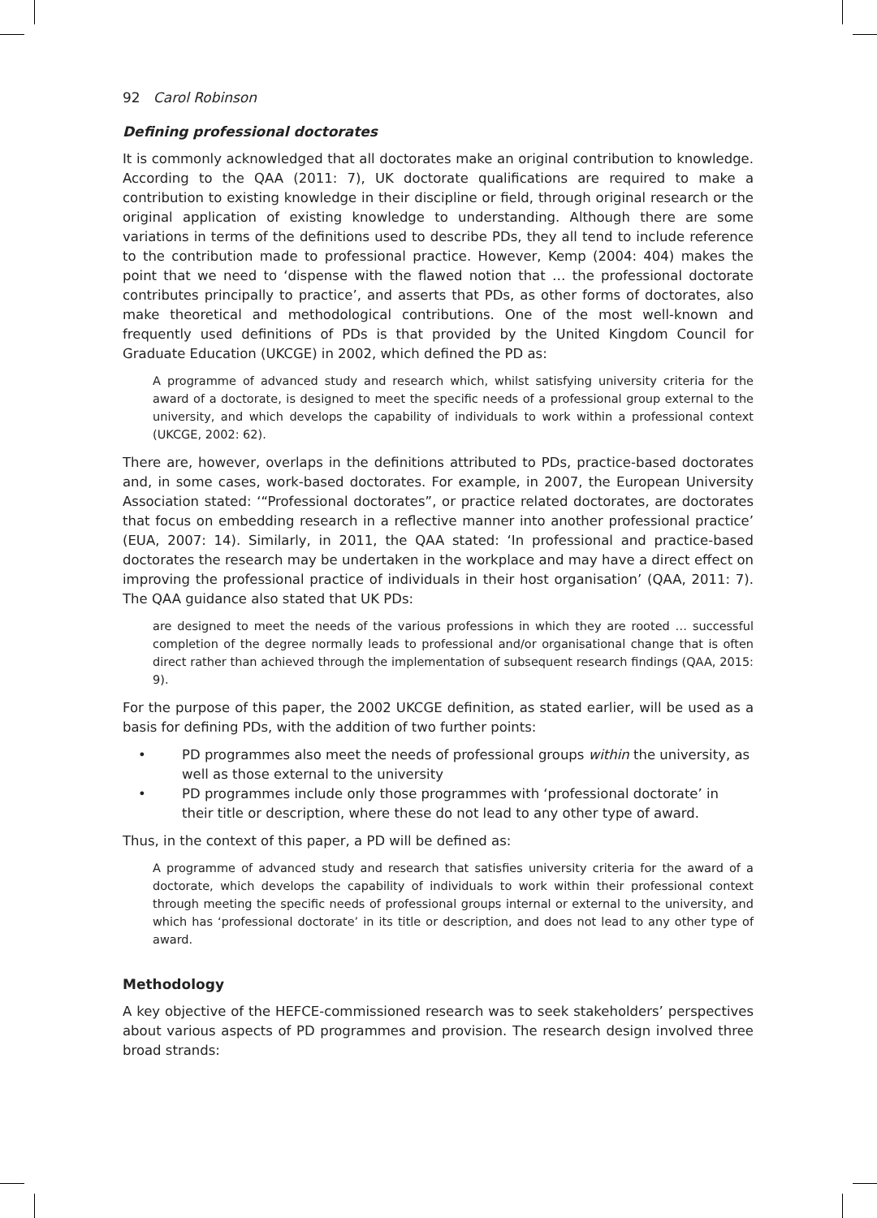92 Carol Robinson
Defining professional doctorates
It is commonly acknowledged that all doctorates make an original contribution to knowledge. According to the QAA (2011: 7), UK doctorate qualifications are required to make a contribution to existing knowledge in their discipline or field, through original research or the original application of existing knowledge to understanding. Although there are some variations in terms of the definitions used to describe PDs, they all tend to include reference to the contribution made to professional practice. However, Kemp (2004: 404) makes the point that we need to ‘dispense with the flawed notion that … the professional doctorate contributes principally to practice’, and asserts that PDs, as other forms of doctorates, also make theoretical and methodological contributions. One of the most well-known and frequently used definitions of PDs is that provided by the United Kingdom Council for Graduate Education (UKCGE) in 2002, which defined the PD as:
A programme of advanced study and research which, whilst satisfying university criteria for the award of a doctorate, is designed to meet the specific needs of a professional group external to the university, and which develops the capability of individuals to work within a professional context (UKCGE, 2002: 62).
There are, however, overlaps in the definitions attributed to PDs, practice-based doctorates and, in some cases, work-based doctorates. For example, in 2007, the European University Association stated: ‘“Professional doctorates”, or practice related doctorates, are doctorates that focus on embedding research in a reflective manner into another professional practice’ (EUA, 2007: 14). Similarly, in 2011, the QAA stated: ‘In professional and practice-based doctorates the research may be undertaken in the workplace and may have a direct effect on improving the professional practice of individuals in their host organisation’ (QAA, 2011: 7). The QAA guidance also stated that UK PDs:
are designed to meet the needs of the various professions in which they are rooted … successful completion of the degree normally leads to professional and/or organisational change that is often direct rather than achieved through the implementation of subsequent research findings (QAA, 2015: 9).
For the purpose of this paper, the 2002 UKCGE definition, as stated earlier, will be used as a basis for defining PDs, with the addition of two further points:
• PD programmes also meet the needs of professional groups within the university, as well as those external to the university
• PD programmes include only those programmes with ‘professional doctorate’ in their title or description, where these do not lead to any other type of award.
Thus, in the context of this paper, a PD will be defined as:
A programme of advanced study and research that satisfies university criteria for the award of a doctorate, which develops the capability of individuals to work within their professional context through meeting the specific needs of professional groups internal or external to the university, and which has ‘professional doctorate’ in its title or description, and does not lead to any other type of award.
Methodology
A key objective of the HEFCE-commissioned research was to seek stakeholders’ perspectives about various aspects of PD programmes and provision. The research design involved three broad strands: